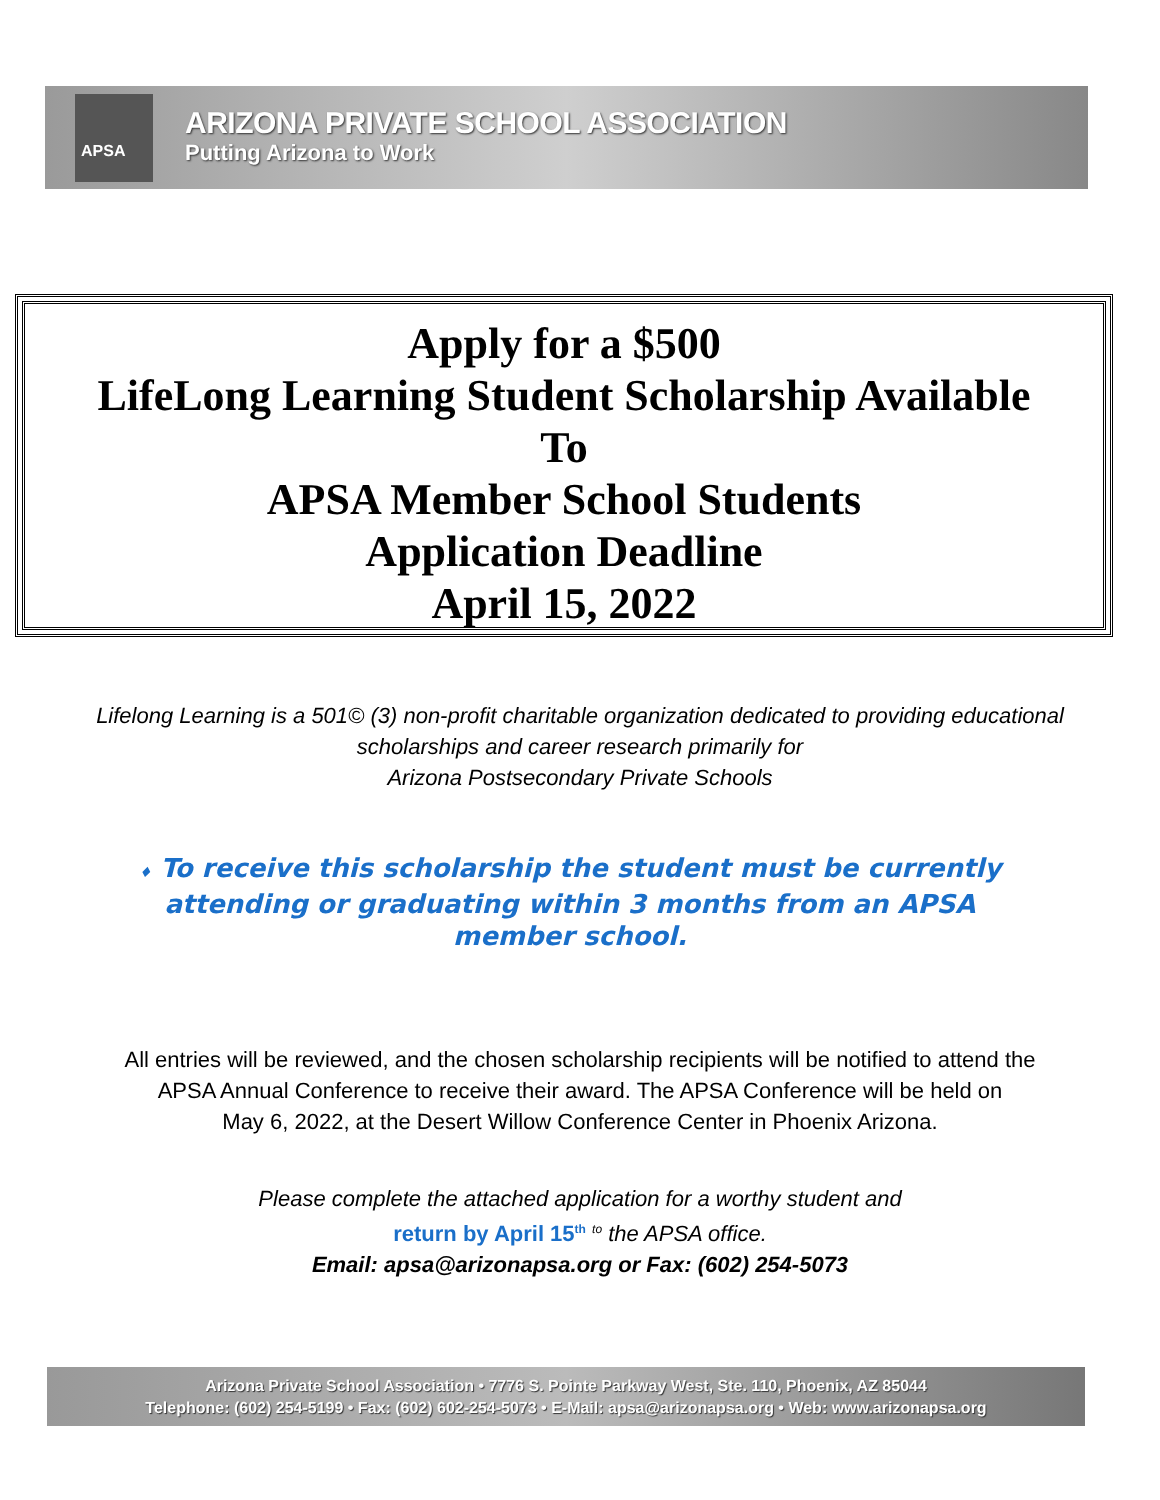APSA
ARIZONA PRIVATE SCHOOL ASSOCIATION
Putting Arizona to Work
Apply for a $500
LifeLong Learning Student Scholarship Available
To
APSA Member School Students
Application Deadline
April 15, 2022
Lifelong Learning is a 501© (3) non-profit charitable organization dedicated to providing educational
scholarships and career research primarily for
Arizona Postsecondary Private Schools
♦ To receive this scholarship the student must be currently attending or graduating within 3 months from an APSA member school.
All entries will be reviewed, and the chosen scholarship recipients will be notified to attend the
APSA Annual Conference to receive their award. The APSA Conference will be held on
May 6, 2022, at the Desert Willow Conference Center in Phoenix Arizona.
Please complete the attached application for a worthy student and
return by April 15<sup>th</sup> <sup>to</sup> the APSA office.
Email: apsa@arizonapsa.org or Fax: (602) 254-5073
Arizona Private School Association • 7776 S. Pointe Parkway West, Ste. 110, Phoenix, AZ 85044
Telephone: (602) 254-5199 • Fax: (602) 602-254-5073 • E-Mail: apsa@arizonapsa.org • Web: www.arizonapsa.org